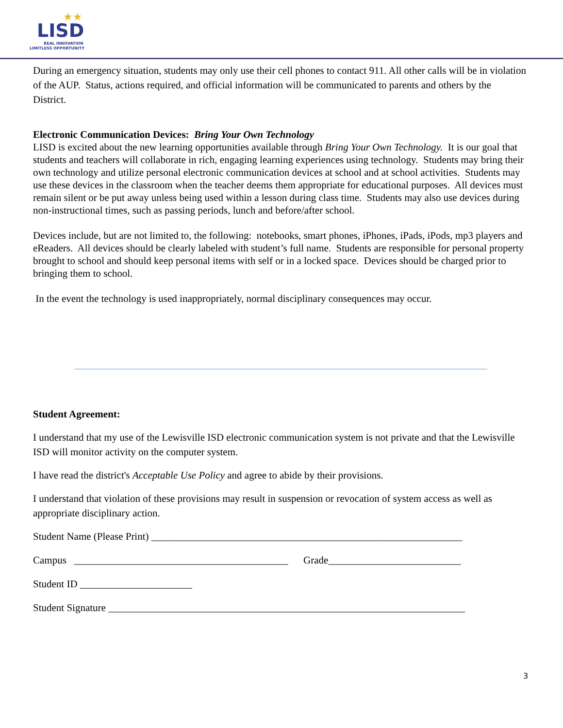LISD
REAL INNOVATION
LIMITLESS OPPORTUNITY
★★
During an emergency situation, students may only use their cell phones to contact 911. All other calls will be in violation of the AUP. Status, actions required, and official information will be communicated to parents and others by the District.
Electronic Communication Devices: Bring Your Own Technology
LISD is excited about the new learning opportunities available through Bring Your Own Technology. It is our goal that students and teachers will collaborate in rich, engaging learning experiences using technology. Students may bring their own technology and utilize personal electronic communication devices at school and at school activities. Students may use these devices in the classroom when the teacher deems them appropriate for educational purposes. All devices must remain silent or be put away unless being used within a lesson during class time. Students may also use devices during non-instructional times, such as passing periods, lunch and before/after school.
Devices include, but are not limited to, the following: notebooks, smart phones, iPhones, iPads, iPods, mp3 players and eReaders. All devices should be clearly labeled with student’s full name. Students are responsible for personal property brought to school and should keep personal items with self or in a locked space. Devices should be charged prior to bringing them to school.
In the event the technology is used inappropriately, normal disciplinary consequences may occur.
Student Agreement:
I understand that my use of the Lewisville ISD electronic communication system is not private and that the Lewisville ISD will monitor activity on the computer system.
I have read the district's Acceptable Use Policy and agree to abide by their provisions.
I understand that violation of these provisions may result in suspension or revocation of system access as well as appropriate disciplinary action.
Student Name (Please Print) _____________________________________________________________
Campus __________________________________________ Grade__________________________
Student ID ______________________
Student Signature ______________________________________________________________________
3